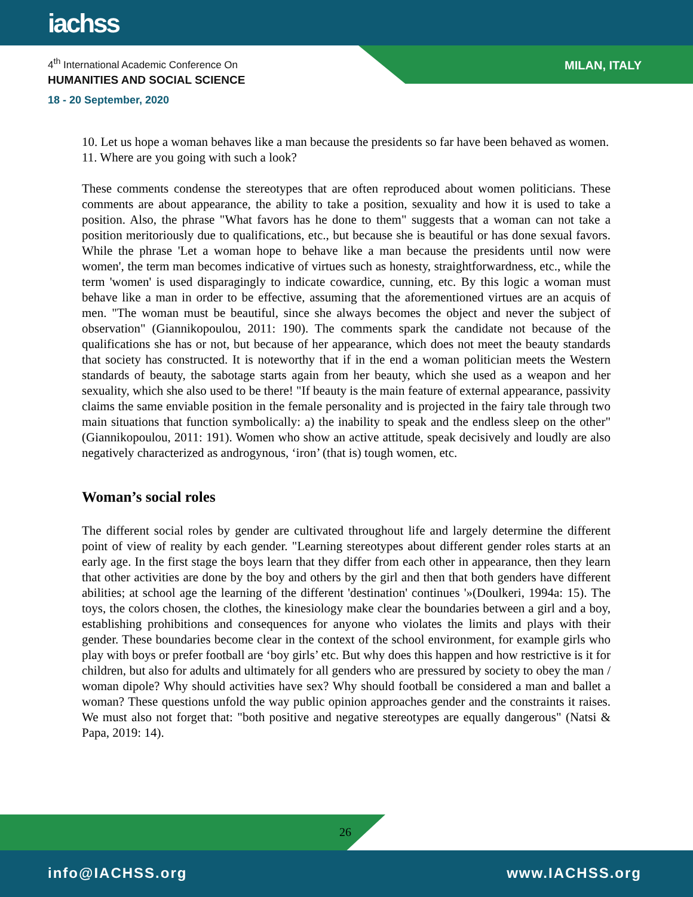iachss
4<sup>th</sup> International Academic Conference On
HUMANITIES AND SOCIAL SCIENCE
18 - 20 September, 2020
MILAN, ITALY
10. Let us hope a woman behaves like a man because the presidents so far have been behaved as women.
11. Where are you going with such a look?
These comments condense the stereotypes that are often reproduced about women politicians. These comments are about appearance, the ability to take a position, sexuality and how it is used to take a position. Also, the phrase "What favors has he done to them" suggests that a woman can not take a position meritoriously due to qualifications, etc., but because she is beautiful or has done sexual favors. While the phrase 'Let a woman hope to behave like a man because the presidents until now were women', the term man becomes indicative of virtues such as honesty, straightforwardness, etc., while the term 'women' is used disparagingly to indicate cowardice, cunning, etc. By this logic a woman must behave like a man in order to be effective, assuming that the aforementioned virtues are an acquis of men. "The woman must be beautiful, since she always becomes the object and never the subject of observation" (Giannikopoulou, 2011: 190). The comments spark the candidate not because of the qualifications she has or not, but because of her appearance, which does not meet the beauty standards that society has constructed. It is noteworthy that if in the end a woman politician meets the Western standards of beauty, the sabotage starts again from her beauty, which she used as a weapon and her sexuality, which she also used to be there! "If beauty is the main feature of external appearance, passivity claims the same enviable position in the female personality and is projected in the fairy tale through two main situations that function symbolically: a) the inability to speak and the endless sleep on the other" (Giannikopoulou, 2011: 191). Women who show an active attitude, speak decisively and loudly are also negatively characterized as androgynous, ‘iron’ (that is) tough women, etc.
Woman’s social roles
The different social roles by gender are cultivated throughout life and largely determine the different point of view of reality by each gender. "Learning stereotypes about different gender roles starts at an early age. In the first stage the boys learn that they differ from each other in appearance, then they learn that other activities are done by the boy and others by the girl and then that both genders have different abilities; at school age the learning of the different 'destination' continues '»(Doulkeri, 1994a: 15). The toys, the colors chosen, the clothes, the kinesiology make clear the boundaries between a girl and a boy, establishing prohibitions and consequences for anyone who violates the limits and plays with their gender. These boundaries become clear in the context of the school environment, for example girls who play with boys or prefer football are ‘boy girls’ etc. But why does this happen and how restrictive is it for children, but also for adults and ultimately for all genders who are pressured by society to obey the man / woman dipole? Why should activities have sex? Why should football be considered a man and ballet a woman? These questions unfold the way public opinion approaches gender and the constraints it raises. We must also not forget that: "both positive and negative stereotypes are equally dangerous" (Natsi & Papa, 2019: 14).
26
info@IACHSS.org www.IACHSS.org